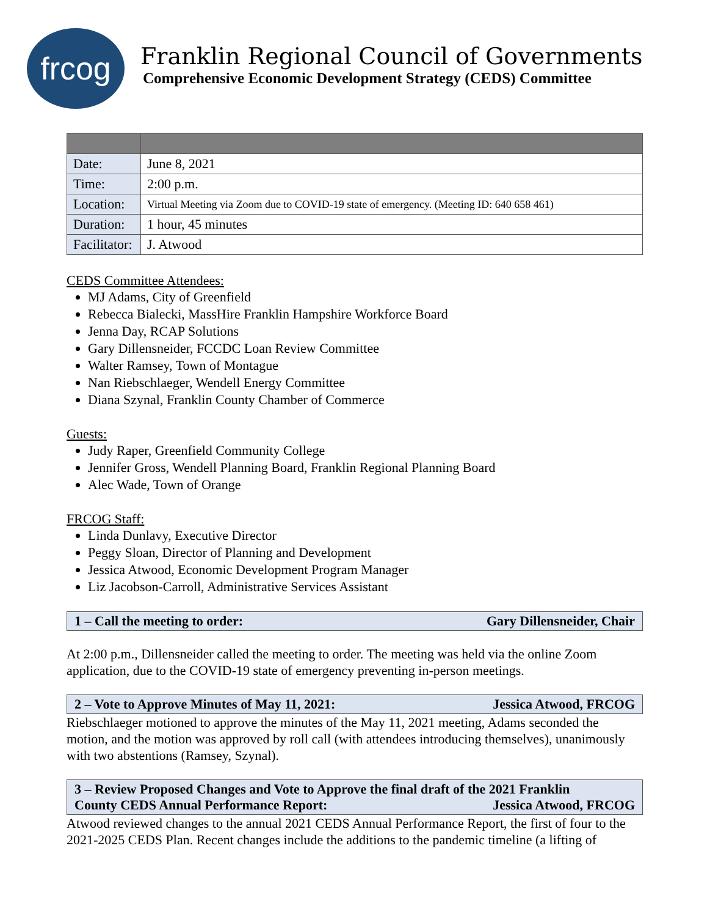frcog
Franklin Regional Council of Governments
Comprehensive Economic Development Strategy (CEDS) Committee
| Date: | June 8, 2021 |
| Time: | 2:00 p.m. |
| Location: | Virtual Meeting via Zoom due to COVID-19 state of emergency. (Meeting ID: 640 658 461) |
| Duration: | 1 hour, 45 minutes |
| Facilitator: | J. Atwood |
CEDS Committee Attendees:
MJ Adams, City of Greenfield
Rebecca Bialecki, MassHire Franklin Hampshire Workforce Board
Jenna Day, RCAP Solutions
Gary Dillensneider, FCCDC Loan Review Committee
Walter Ramsey, Town of Montague
Nan Riebschlaeger, Wendell Energy Committee
Diana Szynal, Franklin County Chamber of Commerce
Guests:
Judy Raper, Greenfield Community College
Jennifer Gross, Wendell Planning Board, Franklin Regional Planning Board
Alec Wade, Town of Orange
FRCOG Staff:
Linda Dunlavy, Executive Director
Peggy Sloan, Director of Planning and Development
Jessica Atwood, Economic Development Program Manager
Liz Jacobson-Carroll, Administrative Services Assistant
1 – Call the meeting to order: Gary Dillensneider, Chair
At 2:00 p.m., Dillensneider called the meeting to order. The meeting was held via the online Zoom application, due to the COVID-19 state of emergency preventing in-person meetings.
2 – Vote to Approve Minutes of May 11, 2021: Jessica Atwood, FRCOG
Riebschlaeger motioned to approve the minutes of the May 11, 2021 meeting, Adams seconded the motion, and the motion was approved by roll call (with attendees introducing themselves), unanimously with two abstentions (Ramsey, Szynal).
3 – Review Proposed Changes and Vote to Approve the final draft of the 2021 Franklin
County CEDS Annual Performance Report: Jessica Atwood, FRCOG
Atwood reviewed changes to the annual 2021 CEDS Annual Performance Report, the first of four to the 2021-2025 CEDS Plan. Recent changes include the additions to the pandemic timeline (a lifting of